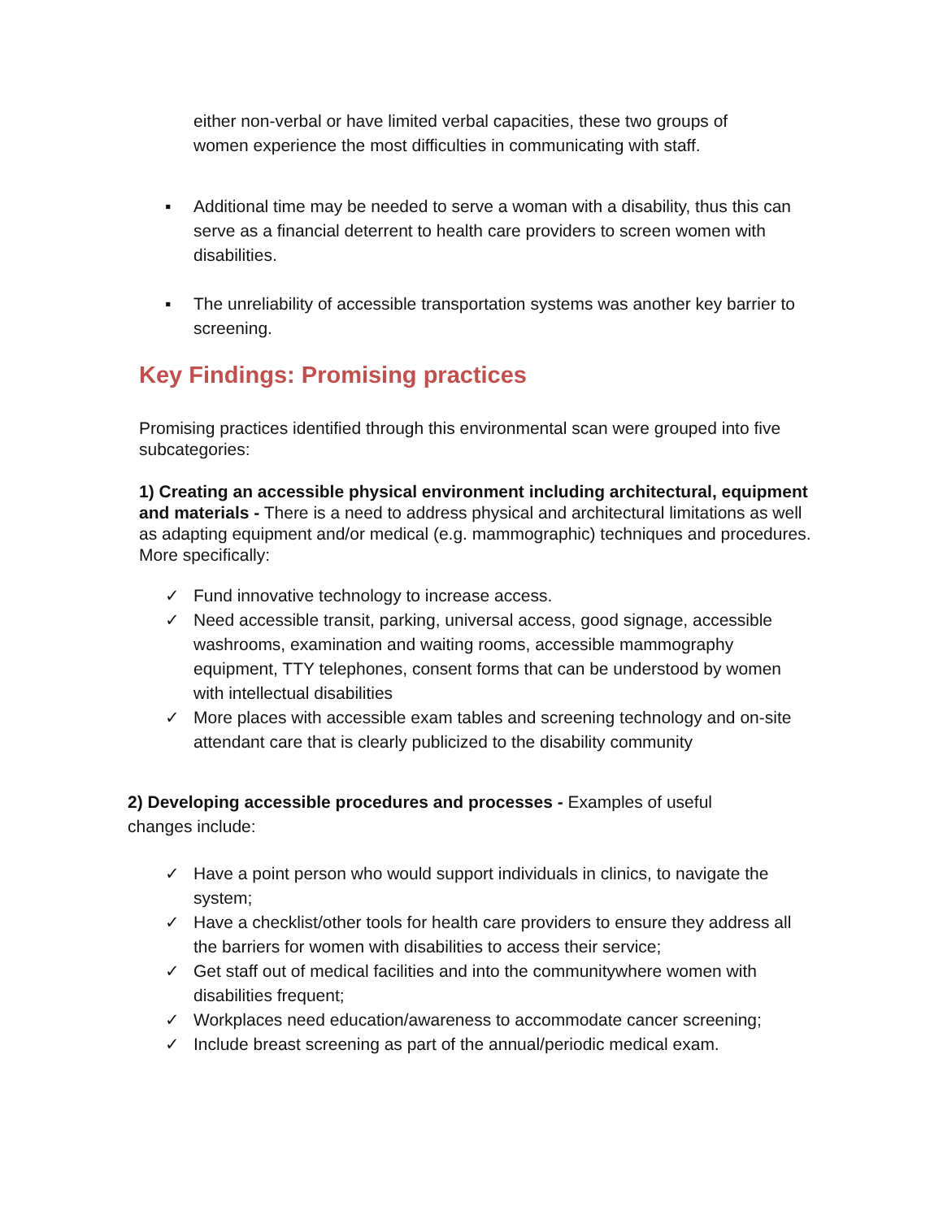either non-verbal or have limited verbal capacities, these two groups of women experience the most difficulties in communicating with staff.
▪ Additional time may be needed to serve a woman with a disability, thus this can serve as a financial deterrent to health care providers to screen women with disabilities.
▪ The unreliability of accessible transportation systems was another key barrier to screening.
Key Findings: Promising practices
Promising practices identified through this environmental scan were grouped into five subcategories:
1) Creating an accessible physical environment including architectural, equipment and materials - There is a need to address physical and architectural limitations as well as adapting equipment and/or medical (e.g. mammographic) techniques and procedures. More specifically:
✓ Fund innovative technology to increase access.
✓ Need accessible transit, parking, universal access, good signage, accessible washrooms, examination and waiting rooms, accessible mammography equipment, TTY telephones, consent forms that can be understood by women with intellectual disabilities
✓ More places with accessible exam tables and screening technology and on-site attendant care that is clearly publicized to the disability community
2) Developing accessible procedures and processes - Examples of useful changes include:
✓ Have a point person who would support individuals in clinics, to navigate the system;
✓ Have a checklist/other tools for health care providers to ensure they address all the barriers for women with disabilities to access their service;
✓ Get staff out of medical facilities and into the communitywhere women with disabilities frequent;
✓ Workplaces need education/awareness to accommodate cancer screening;
✓ Include breast screening as part of the annual/periodic medical exam.